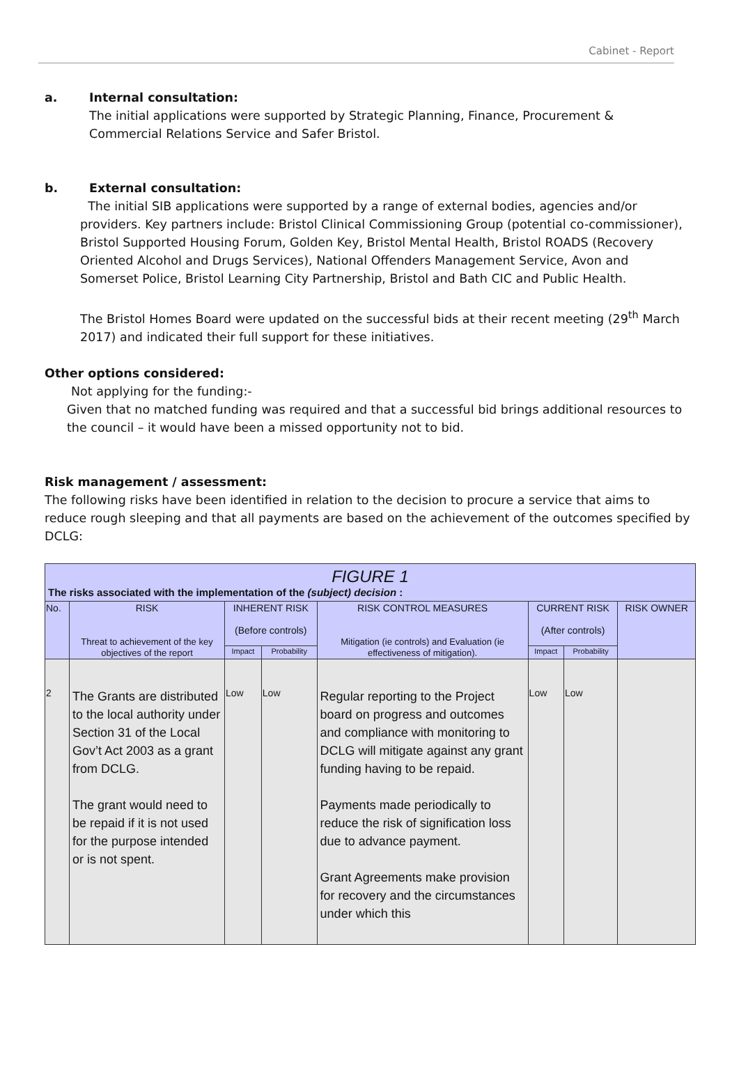Cabinet - Report
a. Internal consultation:
The initial applications were supported by Strategic Planning, Finance, Procurement & Commercial Relations Service and Safer Bristol.
b. External consultation:
The initial SIB applications were supported by a range of external bodies, agencies and/or providers. Key partners include: Bristol Clinical Commissioning Group (potential co-commissioner), Bristol Supported Housing Forum, Golden Key, Bristol Mental Health, Bristol ROADS (Recovery Oriented Alcohol and Drugs Services), National Offenders Management Service, Avon and Somerset Police, Bristol Learning City Partnership, Bristol and Bath CIC and Public Health.
The Bristol Homes Board were updated on the successful bids at their recent meeting (29<sup>th</sup> March 2017) and indicated their full support for these initiatives.
Other options considered:
Not applying for the funding:-
Given that no matched funding was required and that a successful bid brings additional resources to the council – it would have been a missed opportunity not to bid.
Risk management / assessment:
The following risks have been identified in relation to the decision to procure a service that aims to reduce rough sleeping and that all payments are based on the achievement of the outcomes specified by DCLG:
| FIGURE 1 The risks associated with the implementation of the (subject) decision : | | | | | | | |
| No. | RISK Threat to achievement of the key objectives of the report | INHERENT RISK (Before controls) | | RISK CONTROL MEASURES Mitigation (ie controls) and Evaluation (ie effectiveness of mitigation). | CURRENT RISK (After controls) | | RISK OWNER |
| | | Impact | Probability | | Impact | Probability | |
| 2 | The Grants are distributed to the local authority under Section 31 of the Local Gov’t Act 2003 as a grant from DCLG. The grant would need to be repaid if it is not used for the purpose intended or is not spent. | Low | Low | Regular reporting to the Project board on progress and outcomes and compliance with monitoring to DCLG will mitigate against any grant funding having to be repaid. Payments made periodically to reduce the risk of signification loss due to advance payment. Grant Agreements make provision for recovery and the circumstances under which this | Low | Low | |